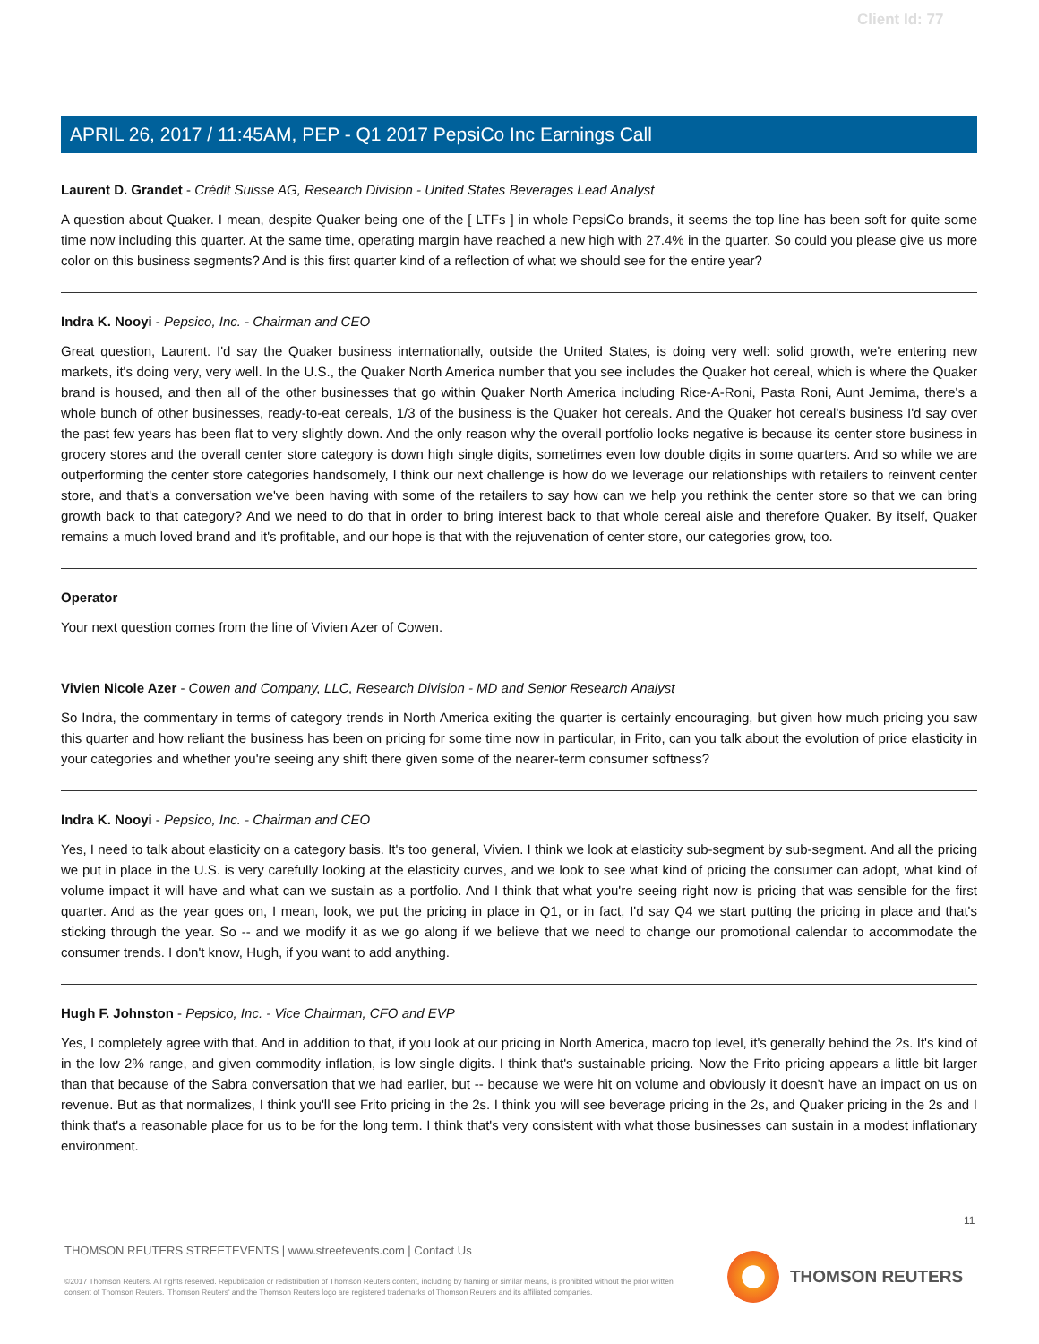Client Id: 77
APRIL 26, 2017 / 11:45AM, PEP - Q1 2017 PepsiCo Inc Earnings Call
Laurent D. Grandet - Crédit Suisse AG, Research Division - United States Beverages Lead Analyst
A question about Quaker. I mean, despite Quaker being one of the [ LTFs ] in whole PepsiCo brands, it seems the top line has been soft for quite some time now including this quarter. At the same time, operating margin have reached a new high with 27.4% in the quarter. So could you please give us more color on this business segments? And is this first quarter kind of a reflection of what we should see for the entire year?
Indra K. Nooyi - Pepsico, Inc. - Chairman and CEO
Great question, Laurent. I'd say the Quaker business internationally, outside the United States, is doing very well: solid growth, we're entering new markets, it's doing very, very well. In the U.S., the Quaker North America number that you see includes the Quaker hot cereal, which is where the Quaker brand is housed, and then all of the other businesses that go within Quaker North America including Rice-A-Roni, Pasta Roni, Aunt Jemima, there's a whole bunch of other businesses, ready-to-eat cereals, 1/3 of the business is the Quaker hot cereals. And the Quaker hot cereal's business I'd say over the past few years has been flat to very slightly down. And the only reason why the overall portfolio looks negative is because its center store business in grocery stores and the overall center store category is down high single digits, sometimes even low double digits in some quarters. And so while we are outperforming the center store categories handsomely, I think our next challenge is how do we leverage our relationships with retailers to reinvent center store, and that's a conversation we've been having with some of the retailers to say how can we help you rethink the center store so that we can bring growth back to that category? And we need to do that in order to bring interest back to that whole cereal aisle and therefore Quaker. By itself, Quaker remains a much loved brand and it's profitable, and our hope is that with the rejuvenation of center store, our categories grow, too.
Operator
Your next question comes from the line of Vivien Azer of Cowen.
Vivien Nicole Azer - Cowen and Company, LLC, Research Division - MD and Senior Research Analyst
So Indra, the commentary in terms of category trends in North America exiting the quarter is certainly encouraging, but given how much pricing you saw this quarter and how reliant the business has been on pricing for some time now in particular, in Frito, can you talk about the evolution of price elasticity in your categories and whether you're seeing any shift there given some of the nearer-term consumer softness?
Indra K. Nooyi - Pepsico, Inc. - Chairman and CEO
Yes, I need to talk about elasticity on a category basis. It's too general, Vivien. I think we look at elasticity sub-segment by sub-segment. And all the pricing we put in place in the U.S. is very carefully looking at the elasticity curves, and we look to see what kind of pricing the consumer can adopt, what kind of volume impact it will have and what can we sustain as a portfolio. And I think that what you're seeing right now is pricing that was sensible for the first quarter. And as the year goes on, I mean, look, we put the pricing in place in Q1, or in fact, I'd say Q4 we start putting the pricing in place and that's sticking through the year. So -- and we modify it as we go along if we believe that we need to change our promotional calendar to accommodate the consumer trends. I don't know, Hugh, if you want to add anything.
Hugh F. Johnston - Pepsico, Inc. - Vice Chairman, CFO and EVP
Yes, I completely agree with that. And in addition to that, if you look at our pricing in North America, macro top level, it's generally behind the 2s. It's kind of in the low 2% range, and given commodity inflation, is low single digits. I think that's sustainable pricing. Now the Frito pricing appears a little bit larger than that because of the Sabra conversation that we had earlier, but -- because we were hit on volume and obviously it doesn't have an impact on us on revenue. But as that normalizes, I think you'll see Frito pricing in the 2s. I think you will see beverage pricing in the 2s, and Quaker pricing in the 2s and I think that's a reasonable place for us to be for the long term. I think that's very consistent with what those businesses can sustain in a modest inflationary environment.
11
THOMSON REUTERS STREETEVENTS | www.streetevents.com | Contact Us
©2017 Thomson Reuters. All rights reserved. Republication or redistribution of Thomson Reuters content, including by framing or similar means, is prohibited without the prior written consent of Thomson Reuters. 'Thomson Reuters' and the Thomson Reuters logo are registered trademarks of Thomson Reuters and its affiliated companies.
THOMSON REUTERS